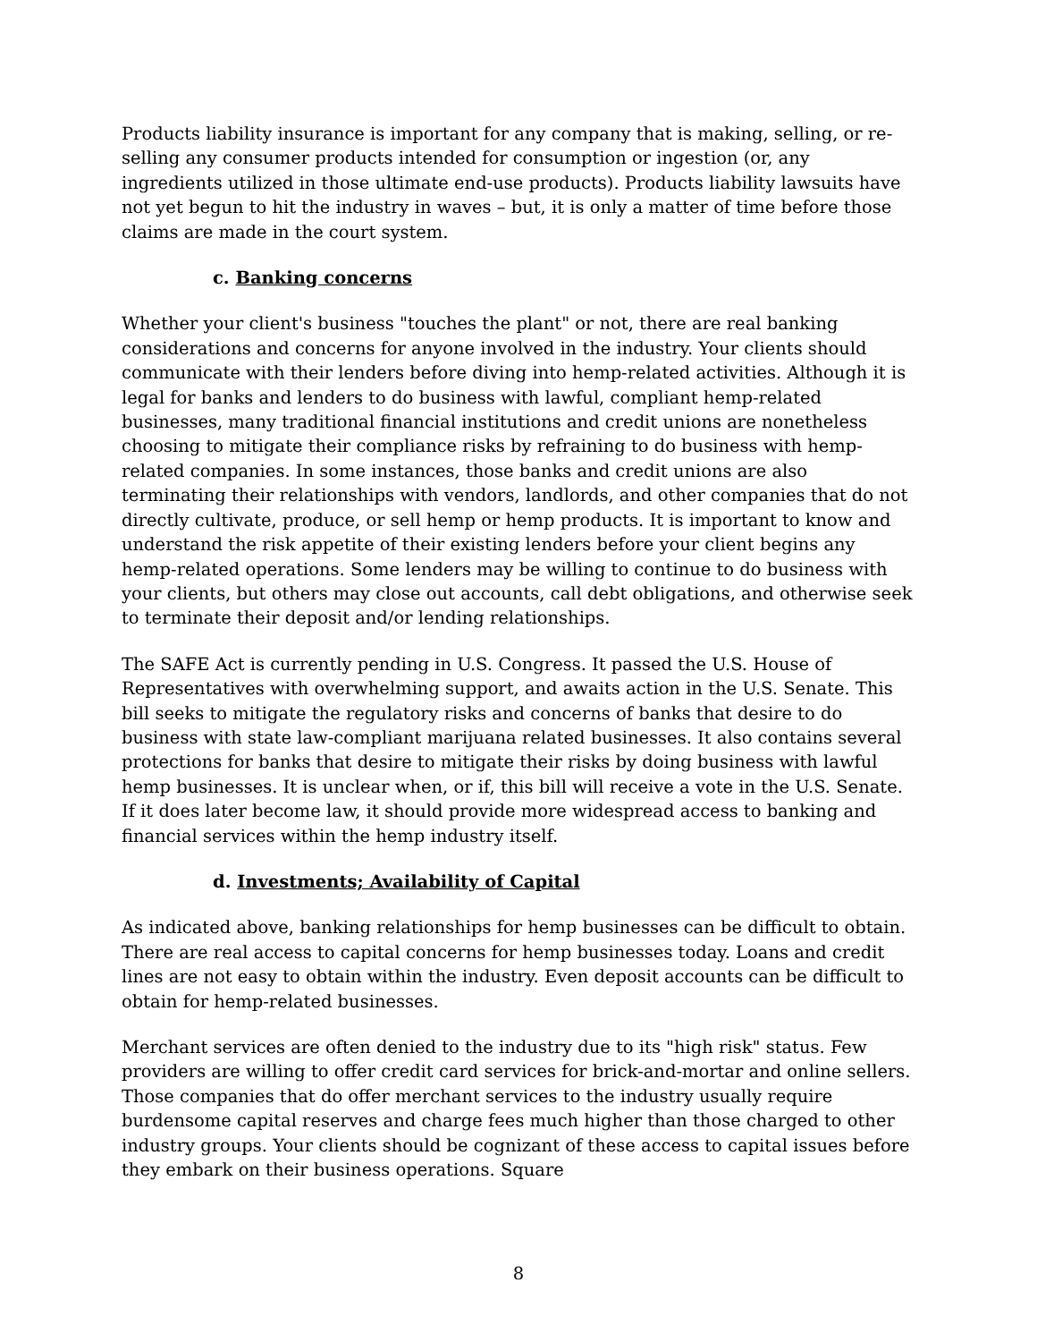Products liability insurance is important for any company that is making, selling, or re-selling any consumer products intended for consumption or ingestion (or, any ingredients utilized in those ultimate end-use products). Products liability lawsuits have not yet begun to hit the industry in waves – but, it is only a matter of time before those claims are made in the court system.
c. Banking concerns
Whether your client's business "touches the plant" or not, there are real banking considerations and concerns for anyone involved in the industry. Your clients should communicate with their lenders before diving into hemp-related activities. Although it is legal for banks and lenders to do business with lawful, compliant hemp-related businesses, many traditional financial institutions and credit unions are nonetheless choosing to mitigate their compliance risks by refraining to do business with hemp-related companies. In some instances, those banks and credit unions are also terminating their relationships with vendors, landlords, and other companies that do not directly cultivate, produce, or sell hemp or hemp products. It is important to know and understand the risk appetite of their existing lenders before your client begins any hemp-related operations. Some lenders may be willing to continue to do business with your clients, but others may close out accounts, call debt obligations, and otherwise seek to terminate their deposit and/or lending relationships.
The SAFE Act is currently pending in U.S. Congress. It passed the U.S. House of Representatives with overwhelming support, and awaits action in the U.S. Senate. This bill seeks to mitigate the regulatory risks and concerns of banks that desire to do business with state law-compliant marijuana related businesses. It also contains several protections for banks that desire to mitigate their risks by doing business with lawful hemp businesses. It is unclear when, or if, this bill will receive a vote in the U.S. Senate. If it does later become law, it should provide more widespread access to banking and financial services within the hemp industry itself.
d. Investments; Availability of Capital
As indicated above, banking relationships for hemp businesses can be difficult to obtain. There are real access to capital concerns for hemp businesses today. Loans and credit lines are not easy to obtain within the industry. Even deposit accounts can be difficult to obtain for hemp-related businesses.
Merchant services are often denied to the industry due to its "high risk" status. Few providers are willing to offer credit card services for brick-and-mortar and online sellers. Those companies that do offer merchant services to the industry usually require burdensome capital reserves and charge fees much higher than those charged to other industry groups. Your clients should be cognizant of these access to capital issues before they embark on their business operations. Square
8